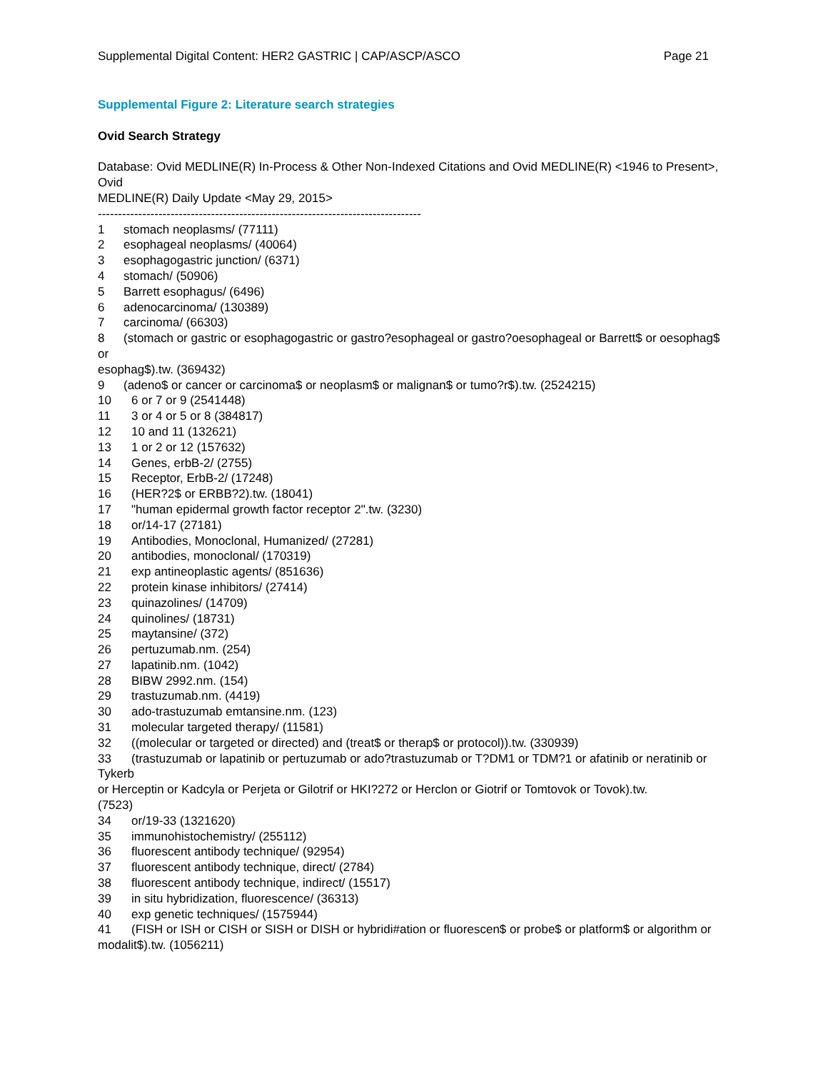Supplemental Digital Content: HER2 GASTRIC | CAP/ASCP/ASCO Page 21
Supplemental Figure 2: Literature search strategies
Ovid Search Strategy
Database: Ovid MEDLINE(R) In-Process & Other Non-Indexed Citations and Ovid MEDLINE(R) <1946 to Present>, Ovid
MEDLINE(R) Daily Update <May 29, 2015>
--------------------------------------------------------------------------------
1 stomach neoplasms/ (77111)
2 esophageal neoplasms/ (40064)
3 esophagogastric junction/ (6371)
4 stomach/ (50906)
5 Barrett esophagus/ (6496)
6 adenocarcinoma/ (130389)
7 carcinoma/ (66303)
8 (stomach or gastric or esophagogastric or gastro?esophageal or gastro?oesophageal or Barrett$ or oesophag$ or
esophag$).tw. (369432)
9 (adeno$ or cancer or carcinoma$ or neoplasm$ or malignan$ or tumo?r$).tw. (2524215)
10 6 or 7 or 9 (2541448)
11 3 or 4 or 5 or 8 (384817)
12 10 and 11 (132621)
13 1 or 2 or 12 (157632)
14 Genes, erbB-2/ (2755)
15 Receptor, ErbB-2/ (17248)
16 (HER?2$ or ERBB?2).tw. (18041)
17 "human epidermal growth factor receptor 2".tw. (3230)
18 or/14-17 (27181)
19 Antibodies, Monoclonal, Humanized/ (27281)
20 antibodies, monoclonal/ (170319)
21 exp antineoplastic agents/ (851636)
22 protein kinase inhibitors/ (27414)
23 quinazolines/ (14709)
24 quinolines/ (18731)
25 maytansine/ (372)
26 pertuzumab.nm. (254)
27 lapatinib.nm. (1042)
28 BIBW 2992.nm. (154)
29 trastuzumab.nm. (4419)
30 ado-trastuzumab emtansine.nm. (123)
31 molecular targeted therapy/ (11581)
32 ((molecular or targeted or directed) and (treat$ or therap$ or protocol)).tw. (330939)
33 (trastuzumab or lapatinib or pertuzumab or ado?trastuzumab or T?DM1 or TDM?1 or afatinib or neratinib or Tykerb
or Herceptin or Kadcyla or Perjeta or Gilotrif or HKI?272 or Herclon or Giotrif or Tomtovok or Tovok).tw.
(7523)
34 or/19-33 (1321620)
35 immunohistochemistry/ (255112)
36 fluorescent antibody technique/ (92954)
37 fluorescent antibody technique, direct/ (2784)
38 fluorescent antibody technique, indirect/ (15517)
39 in situ hybridization, fluorescence/ (36313)
40 exp genetic techniques/ (1575944)
41 (FISH or ISH or CISH or SISH or DISH or hybridi#ation or fluorescen$ or probe$ or platform$ or algorithm or
modalit$).tw. (1056211)